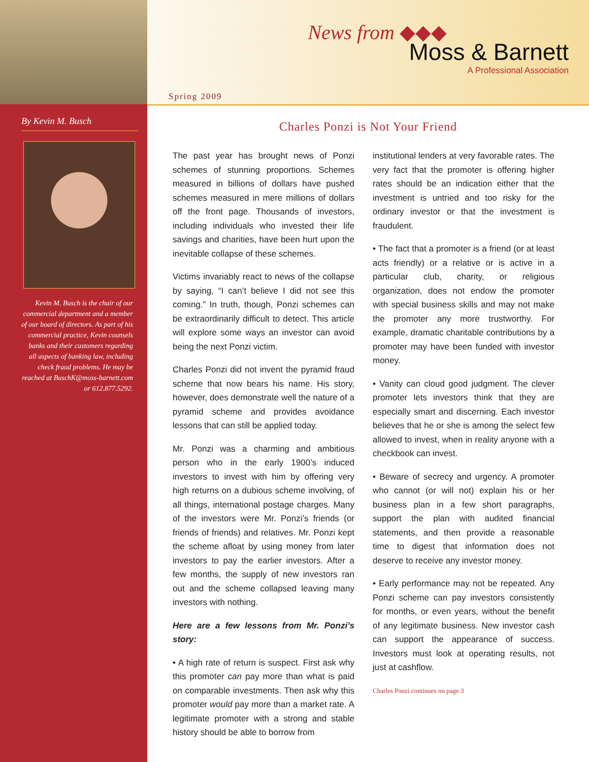By Kevin M. Busch
Kevin M. Busch is the chair of our commercial department and a member of our board of directors. As part of his commercial practice, Kevin counsels banks and their customers regarding all aspects of banking law, including check fraud problems. He may be reached at BuschK@moss-barnett.com or 612.877.5292.
News from ◆◆◆
Moss & Barnett
A Professional Association
Spring 2009
Charles Ponzi is Not Your Friend
The past year has brought news of Ponzi schemes of stunning proportions. Schemes measured in billions of dollars have pushed schemes measured in mere millions of dollars off the front page. Thousands of investors, including individuals who invested their life savings and charities, have been hurt upon the inevitable collapse of these schemes.
Victims invariably react to news of the collapse by saying, “I can’t believe I did not see this coming.” In truth, though, Ponzi schemes can be extraordinarily difficult to detect. This article will explore some ways an investor can avoid being the next Ponzi victim.
Charles Ponzi did not invent the pyramid fraud scheme that now bears his name. His story, however, does demonstrate well the nature of a pyramid scheme and provides avoidance lessons that can still be applied today.
Mr. Ponzi was a charming and ambitious person who in the early 1900’s induced investors to invest with him by offering very high returns on a dubious scheme involving, of all things, international postage charges. Many of the investors were Mr. Ponzi’s friends (or friends of friends) and relatives. Mr. Ponzi kept the scheme afloat by using money from later investors to pay the earlier investors. After a few months, the supply of new investors ran out and the scheme collapsed leaving many investors with nothing.
Here are a few lessons from Mr. Ponzi’s story:
• A high rate of return is suspect. First ask why this promoter can pay more than what is paid on comparable investments. Then ask why this promoter would pay more than a market rate. A legitimate promoter with a strong and stable history should be able to borrow from
institutional lenders at very favorable rates. The very fact that the promoter is offering higher rates should be an indication either that the investment is untried and too risky for the ordinary investor or that the investment is fraudulent.
• The fact that a promoter is a friend (or at least acts friendly) or a relative or is active in a particular club, charity, or religious organization, does not endow the promoter with special business skills and may not make the promoter any more trustworthy. For example, dramatic charitable contributions by a promoter may have been funded with investor money.
• Vanity can cloud good judgment. The clever promoter lets investors think that they are especially smart and discerning. Each investor believes that he or she is among the select few allowed to invest, when in reality anyone with a checkbook can invest.
• Beware of secrecy and urgency. A promoter who cannot (or will not) explain his or her business plan in a few short paragraphs, support the plan with audited financial statements, and then provide a reasonable time to digest that information does not deserve to receive any investor money.
• Early performance may not be repeated. Any Ponzi scheme can pay investors consistently for months, or even years, without the benefit of any legitimate business. New investor cash can support the appearance of success. Investors must look at operating results, not just at cashflow.
Charles Ponzi continues on page 3